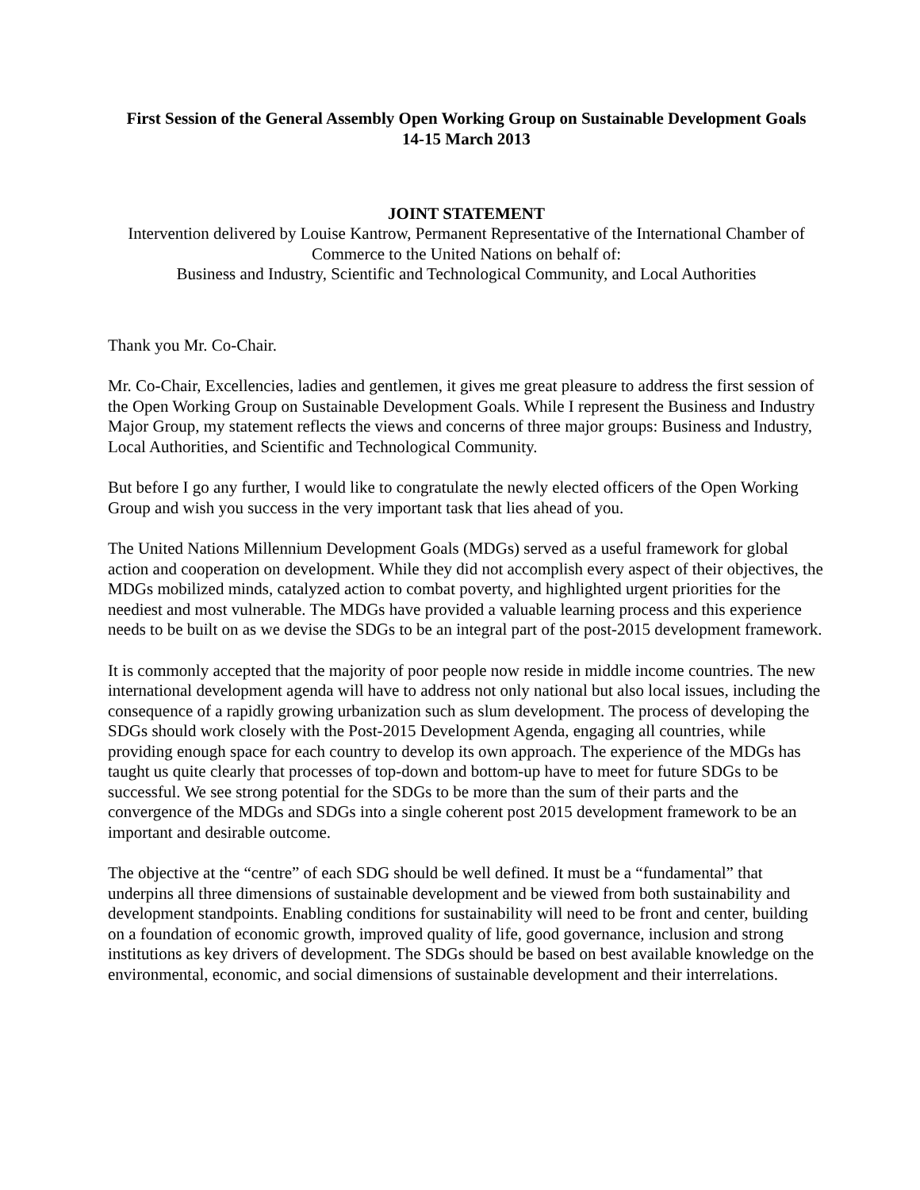First Session of the General Assembly Open Working Group on Sustainable Development Goals
14-15 March 2013
JOINT STATEMENT
Intervention delivered by Louise Kantrow, Permanent Representative of the International Chamber of Commerce to the United Nations on behalf of:
Business and Industry, Scientific and Technological Community, and Local Authorities
Thank you Mr. Co-Chair.
Mr. Co-Chair, Excellencies, ladies and gentlemen, it gives me great pleasure to address the first session of the Open Working Group on Sustainable Development Goals. While I represent the Business and Industry Major Group, my statement reflects the views and concerns of three major groups: Business and Industry, Local Authorities, and Scientific and Technological Community.
But before I go any further, I would like to congratulate the newly elected officers of the Open Working Group and wish you success in the very important task that lies ahead of you.
The United Nations Millennium Development Goals (MDGs) served as a useful framework for global action and cooperation on development. While they did not accomplish every aspect of their objectives, the MDGs mobilized minds, catalyzed action to combat poverty, and highlighted urgent priorities for the neediest and most vulnerable. The MDGs have provided a valuable learning process and this experience needs to be built on as we devise the SDGs to be an integral part of the post-2015 development framework.
It is commonly accepted that the majority of poor people now reside in middle income countries. The new international development agenda will have to address not only national but also local issues, including the consequence of a rapidly growing urbanization such as slum development. The process of developing the SDGs should work closely with the Post-2015 Development Agenda, engaging all countries, while providing enough space for each country to develop its own approach. The experience of the MDGs has taught us quite clearly that processes of top-down and bottom-up have to meet for future SDGs to be successful. We see strong potential for the SDGs to be more than the sum of their parts and the convergence of the MDGs and SDGs into a single coherent post 2015 development framework to be an important and desirable outcome.
The objective at the “centre” of each SDG should be well defined. It must be a “fundamental” that underpins all three dimensions of sustainable development and be viewed from both sustainability and development standpoints. Enabling conditions for sustainability will need to be front and center, building on a foundation of economic growth, improved quality of life, good governance, inclusion and strong institutions as key drivers of development. The SDGs should be based on best available knowledge on the environmental, economic, and social dimensions of sustainable development and their interrelations.